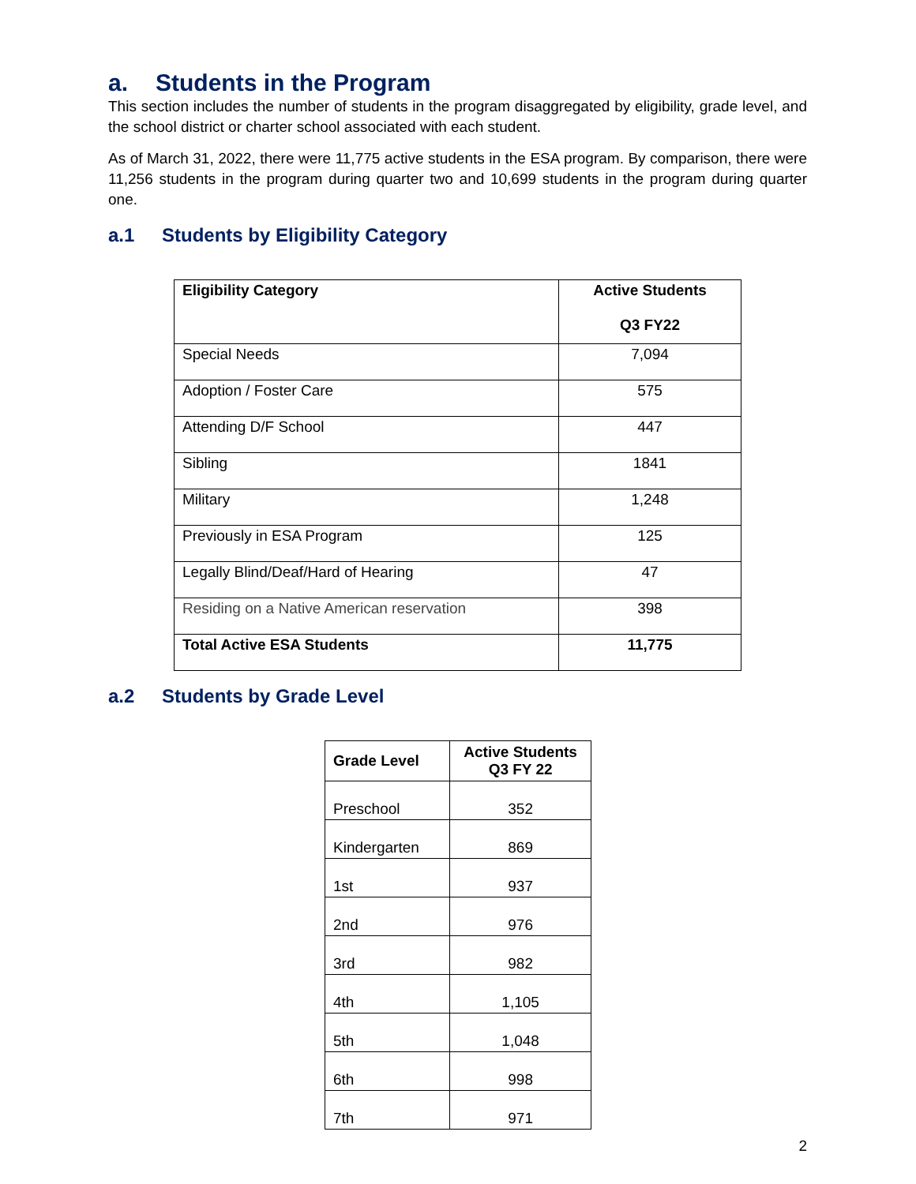a. Students in the Program
This section includes the number of students in the program disaggregated by eligibility, grade level, and the school district or charter school associated with each student.
As of March 31, 2022, there were 11,775 active students in the ESA program. By comparison, there were 11,256 students in the program during quarter two and 10,699 students in the program during quarter one.
a.1 Students by Eligibility Category
| Eligibility Category | Active Students Q3 FY22 |
| --- | --- |
| Special Needs | 7,094 |
| Adoption / Foster Care | 575 |
| Attending D/F School | 447 |
| Sibling | 1841 |
| Military | 1,248 |
| Previously in ESA Program | 125 |
| Legally Blind/Deaf/Hard of Hearing | 47 |
| Residing on a Native American reservation | 398 |
| Total Active ESA Students | 11,775 |
a.2 Students by Grade Level
| Grade Level | Active Students Q3 FY 22 |
| --- | --- |
| Preschool | 352 |
| Kindergarten | 869 |
| 1st | 937 |
| 2nd | 976 |
| 3rd | 982 |
| 4th | 1,105 |
| 5th | 1,048 |
| 6th | 998 |
| 7th | 971 |
2